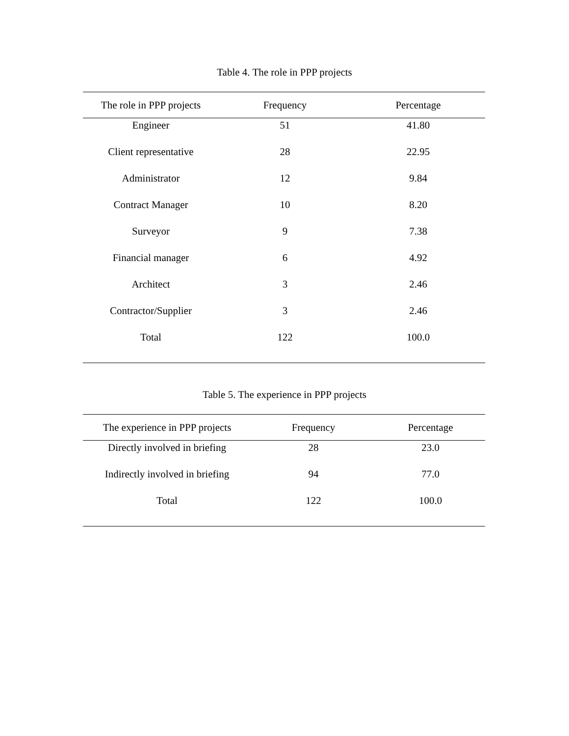Table 4. The role in PPP projects
| The role in PPP projects | Frequency | Percentage |
| --- | --- | --- |
| Engineer | 51 | 41.80 |
| Client representative | 28 | 22.95 |
| Administrator | 12 | 9.84 |
| Contract Manager | 10 | 8.20 |
| Surveyor | 9 | 7.38 |
| Financial manager | 6 | 4.92 |
| Architect | 3 | 2.46 |
| Contractor/Supplier | 3 | 2.46 |
| Total | 122 | 100.0 |
Table 5. The experience in PPP projects
| The experience in PPP projects | Frequency | Percentage |
| --- | --- | --- |
| Directly involved in briefing | 28 | 23.0 |
| Indirectly involved in briefing | 94 | 77.0 |
| Total | 122 | 100.0 |